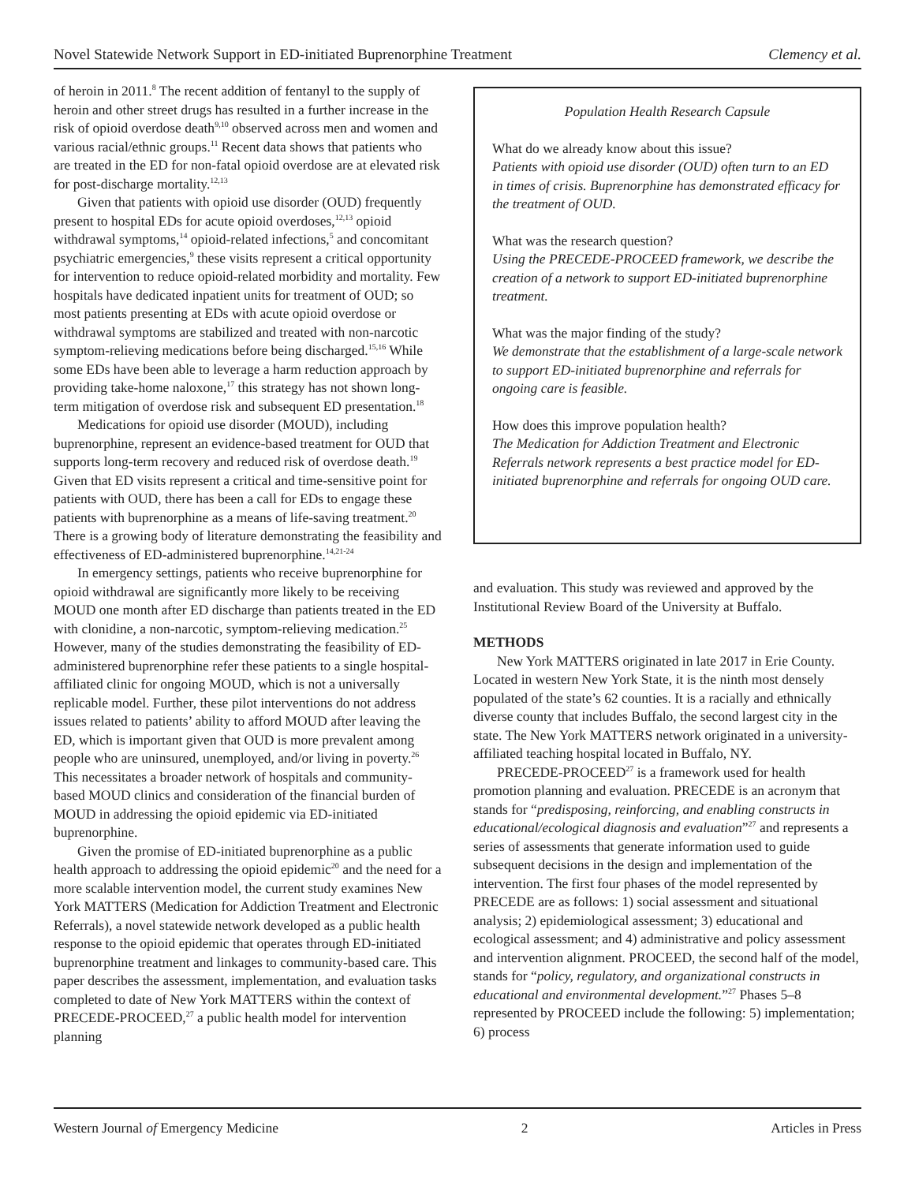Novel Statewide Network Support in ED-initiated Buprenorphine Treatment Clemency et al.
of heroin in 2011.<sup>8</sup> The recent addition of fentanyl to the supply of heroin and other street drugs has resulted in a further increase in the risk of opioid overdose death<sup>9,10</sup> observed across men and women and various racial/ethnic groups.<sup>11</sup> Recent data shows that patients who are treated in the ED for non-fatal opioid overdose are at elevated risk for post-discharge mortality.<sup>12,13</sup>
Given that patients with opioid use disorder (OUD) frequently present to hospital EDs for acute opioid overdoses,<sup>12,13</sup> opioid withdrawal symptoms,<sup>14</sup> opioid-related infections,<sup>5</sup> and concomitant psychiatric emergencies,<sup>9</sup> these visits represent a critical opportunity for intervention to reduce opioid-related morbidity and mortality. Few hospitals have dedicated inpatient units for treatment of OUD; so most patients presenting at EDs with acute opioid overdose or withdrawal symptoms are stabilized and treated with non-narcotic symptom-relieving medications before being discharged.<sup>15,16</sup> While some EDs have been able to leverage a harm reduction approach by providing take-home naloxone,<sup>17</sup> this strategy has not shown long-term mitigation of overdose risk and subsequent ED presentation.<sup>18</sup>
Medications for opioid use disorder (MOUD), including buprenorphine, represent an evidence-based treatment for OUD that supports long-term recovery and reduced risk of overdose death.<sup>19</sup> Given that ED visits represent a critical and time-sensitive point for patients with OUD, there has been a call for EDs to engage these patients with buprenorphine as a means of life-saving treatment.<sup>20</sup> There is a growing body of literature demonstrating the feasibility and effectiveness of ED-administered buprenorphine.<sup>14,21-24</sup>
In emergency settings, patients who receive buprenorphine for opioid withdrawal are significantly more likely to be receiving MOUD one month after ED discharge than patients treated in the ED with clonidine, a non-narcotic, symptom-relieving medication.<sup>25</sup> However, many of the studies demonstrating the feasibility of ED-administered buprenorphine refer these patients to a single hospital-affiliated clinic for ongoing MOUD, which is not a universally replicable model. Further, these pilot interventions do not address issues related to patients’ ability to afford MOUD after leaving the ED, which is important given that OUD is more prevalent among people who are uninsured, unemployed, and/or living in poverty.<sup>26</sup> This necessitates a broader network of hospitals and community-based MOUD clinics and consideration of the financial burden of MOUD in addressing the opioid epidemic via ED-initiated buprenorphine.
Given the promise of ED-initiated buprenorphine as a public health approach to addressing the opioid epidemic<sup>20</sup> and the need for a more scalable intervention model, the current study examines New York MATTERS (Medication for Addiction Treatment and Electronic Referrals), a novel statewide network developed as a public health response to the opioid epidemic that operates through ED-initiated buprenorphine treatment and linkages to community-based care. This paper describes the assessment, implementation, and evaluation tasks completed to date of New York MATTERS within the context of PRECEDE-PROCEED,<sup>27</sup> a public health model for intervention planning
Population Health Research Capsule
What do we already know about this issue?
Patients with opioid use disorder (OUD) often turn to an ED in times of crisis. Buprenorphine has demonstrated efficacy for the treatment of OUD.
What was the research question?
Using the PRECEDE-PROCEED framework, we describe the creation of a network to support ED-initiated buprenorphine treatment.
What was the major finding of the study?
We demonstrate that the establishment of a large-scale network to support ED-initiated buprenorphine and referrals for ongoing care is feasible.
How does this improve population health?
The Medication for Addiction Treatment and Electronic Referrals network represents a best practice model for ED-initiated buprenorphine and referrals for ongoing OUD care.
and evaluation. This study was reviewed and approved by the Institutional Review Board of the University at Buffalo.
METHODS
New York MATTERS originated in late 2017 in Erie County. Located in western New York State, it is the ninth most densely populated of the state’s 62 counties. It is a racially and ethnically diverse county that includes Buffalo, the second largest city in the state. The New York MATTERS network originated in a university-affiliated teaching hospital located in Buffalo, NY.
PRECEDE-PROCEED<sup>27</sup> is a framework used for health promotion planning and evaluation. PRECEDE is an acronym that stands for “predisposing, reinforcing, and enabling constructs in educational/ecological diagnosis and evaluation”<sup>27</sup> and represents a series of assessments that generate information used to guide subsequent decisions in the design and implementation of the intervention. The first four phases of the model represented by PRECEDE are as follows: 1) social assessment and situational analysis; 2) epidemiological assessment; 3) educational and ecological assessment; and 4) administrative and policy assessment and intervention alignment. PROCEED, the second half of the model, stands for “policy, regulatory, and organizational constructs in educational and environmental development.”<sup>27</sup> Phases 5–8 represented by PROCEED include the following: 5) implementation; 6) process
Western Journal of Emergency Medicine 2 Articles in Press